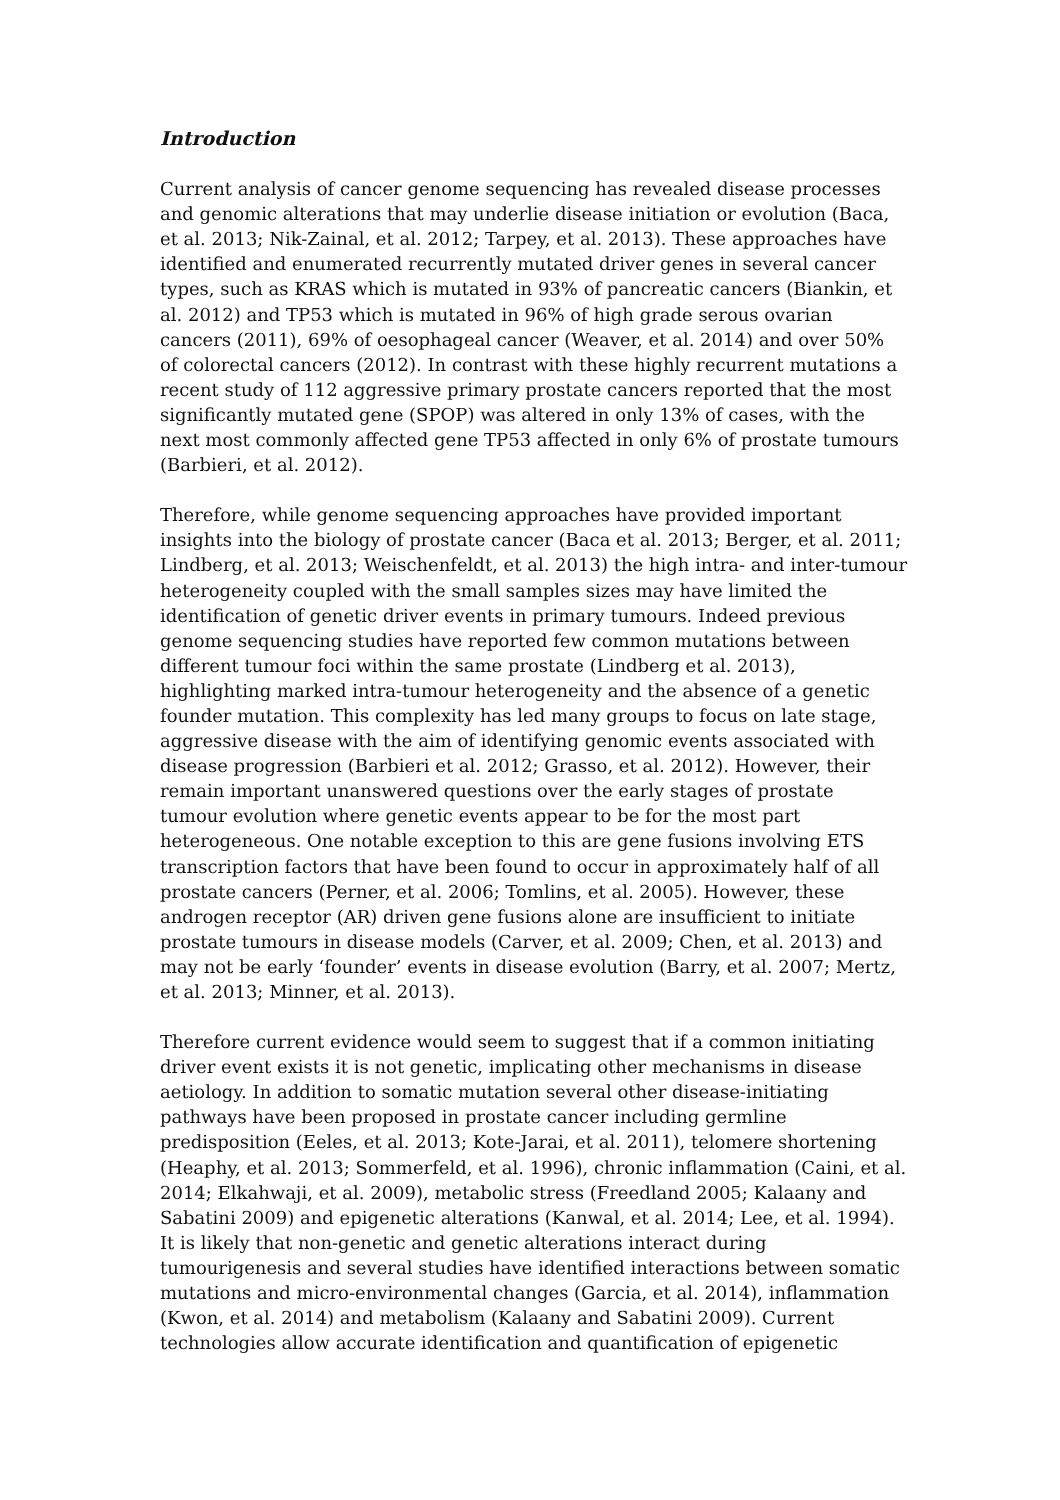Introduction
Current analysis of cancer genome sequencing has revealed disease processes
and genomic alterations that may underlie disease initiation or evolution (Baca,
et al. 2013; Nik-Zainal, et al. 2012; Tarpey, et al. 2013). These approaches have
identified and enumerated recurrently mutated driver genes in several cancer
types, such as KRAS which is mutated in 93% of pancreatic cancers (Biankin, et
al. 2012) and TP53 which is mutated in 96% of high grade serous ovarian
cancers (2011), 69% of oesophageal cancer (Weaver, et al. 2014) and over 50%
of colorectal cancers (2012). In contrast with these highly recurrent mutations a
recent study of 112 aggressive primary prostate cancers reported that the most
significantly mutated gene (SPOP) was altered in only 13% of cases, with the
next most commonly affected gene TP53 affected in only 6% of prostate tumours
(Barbieri, et al. 2012).
Therefore, while genome sequencing approaches have provided important
insights into the biology of prostate cancer (Baca et al. 2013; Berger, et al. 2011;
Lindberg, et al. 2013; Weischenfeldt, et al. 2013) the high intra- and inter-tumour
heterogeneity coupled with the small samples sizes may have limited the
identification of genetic driver events in primary tumours. Indeed previous
genome sequencing studies have reported few common mutations between
different tumour foci within the same prostate (Lindberg et al. 2013),
highlighting marked intra-tumour heterogeneity and the absence of a genetic
founder mutation. This complexity has led many groups to focus on late stage,
aggressive disease with the aim of identifying genomic events associated with
disease progression (Barbieri et al. 2012; Grasso, et al. 2012). However, their
remain important unanswered questions over the early stages of prostate
tumour evolution where genetic events appear to be for the most part
heterogeneous. One notable exception to this are gene fusions involving ETS
transcription factors that have been found to occur in approximately half of all
prostate cancers (Perner, et al. 2006; Tomlins, et al. 2005). However, these
androgen receptor (AR) driven gene fusions alone are insufficient to initiate
prostate tumours in disease models (Carver, et al. 2009; Chen, et al. 2013) and
may not be early ‘founder’ events in disease evolution (Barry, et al. 2007; Mertz,
et al. 2013; Minner, et al. 2013).
Therefore current evidence would seem to suggest that if a common initiating
driver event exists it is not genetic, implicating other mechanisms in disease
aetiology. In addition to somatic mutation several other disease-initiating
pathways have been proposed in prostate cancer including germline
predisposition (Eeles, et al. 2013; Kote-Jarai, et al. 2011), telomere shortening
(Heaphy, et al. 2013; Sommerfeld, et al. 1996), chronic inflammation (Caini, et al.
2014; Elkahwaji, et al. 2009), metabolic stress (Freedland 2005; Kalaany and
Sabatini 2009) and epigenetic alterations (Kanwal, et al. 2014; Lee, et al. 1994).
It is likely that non-genetic and genetic alterations interact during
tumourigenesis and several studies have identified interactions between somatic
mutations and micro-environmental changes (Garcia, et al. 2014), inflammation
(Kwon, et al. 2014) and metabolism (Kalaany and Sabatini 2009). Current
technologies allow accurate identification and quantification of epigenetic